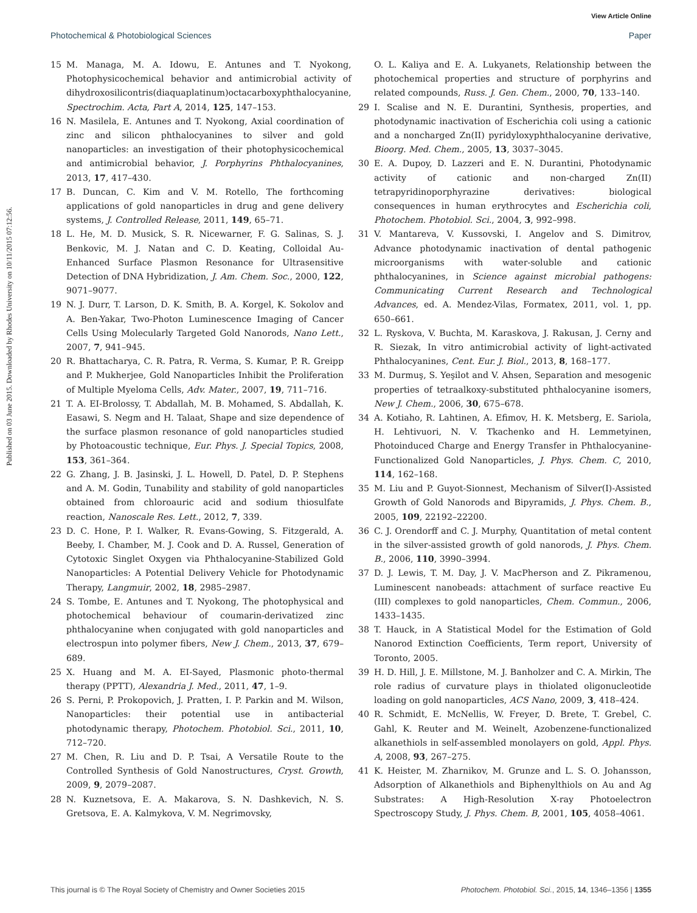View Article Online
Photochemical & Photobiological Sciences Paper
Published on 03 June 2015. Downloaded by Rhodes University on 10/11/2015 07:12:56.
15 M. Managa, M. A. Idowu, E. Antunes and T. Nyokong, Photophysicochemical behavior and antimicrobial activity of dihydroxosilicontris(diaquaplatinum)octacarboxyphthalocyanine, Spectrochim. Acta, Part A, 2014, 125, 147–153.
16 N. Masilela, E. Antunes and T. Nyokong, Axial coordination of zinc and silicon phthalocyanines to silver and gold nanoparticles: an investigation of their photophysicochemical and antimicrobial behavior, J. Porphyrins Phthalocyanines, 2013, 17, 417–430.
17 B. Duncan, C. Kim and V. M. Rotello, The forthcoming applications of gold nanoparticles in drug and gene delivery systems, J. Controlled Release, 2011, 149, 65–71.
18 L. He, M. D. Musick, S. R. Nicewarner, F. G. Salinas, S. J. Benkovic, M. J. Natan and C. D. Keating, Colloidal Au-Enhanced Surface Plasmon Resonance for Ultrasensitive Detection of DNA Hybridization, J. Am. Chem. Soc., 2000, 122, 9071–9077.
19 N. J. Durr, T. Larson, D. K. Smith, B. A. Korgel, K. Sokolov and A. Ben-Yakar, Two-Photon Luminescence Imaging of Cancer Cells Using Molecularly Targeted Gold Nanorods, Nano Lett., 2007, 7, 941–945.
20 R. Bhattacharya, C. R. Patra, R. Verma, S. Kumar, P. R. Greipp and P. Mukherjee, Gold Nanoparticles Inhibit the Proliferation of Multiple Myeloma Cells, Adv. Mater., 2007, 19, 711–716.
21 T. A. EI-Brolossy, T. Abdallah, M. B. Mohamed, S. Abdallah, K. Easawi, S. Negm and H. Talaat, Shape and size dependence of the surface plasmon resonance of gold nanoparticles studied by Photoacoustic technique, Eur. Phys. J. Special Topics, 2008, 153, 361–364.
22 G. Zhang, J. B. Jasinski, J. L. Howell, D. Patel, D. P. Stephens and A. M. Godin, Tunability and stability of gold nanoparticles obtained from chloroauric acid and sodium thiosulfate reaction, Nanoscale Res. Lett., 2012, 7, 339.
23 D. C. Hone, P. I. Walker, R. Evans-Gowing, S. Fitzgerald, A. Beeby, I. Chamber, M. J. Cook and D. A. Russel, Generation of Cytotoxic Singlet Oxygen via Phthalocyanine-Stabilized Gold Nanoparticles: A Potential Delivery Vehicle for Photodynamic Therapy, Langmuir, 2002, 18, 2985–2987.
24 S. Tombe, E. Antunes and T. Nyokong, The photophysical and photochemical behaviour of coumarin-derivatized zinc phthalocyanine when conjugated with gold nanoparticles and electrospun into polymer fibers, New J. Chem., 2013, 37, 679–689.
25 X. Huang and M. A. EI-Sayed, Plasmonic photo-thermal therapy (PPTT), Alexandria J. Med., 2011, 47, 1–9.
26 S. Perni, P. Prokopovich, J. Pratten, I. P. Parkin and M. Wilson, Nanoparticles: their potential use in antibacterial photodynamic therapy, Photochem. Photobiol. Sci., 2011, 10, 712–720.
27 M. Chen, R. Liu and D. P. Tsai, A Versatile Route to the Controlled Synthesis of Gold Nanostructures, Cryst. Growth, 2009, 9, 2079–2087.
28 N. Kuznetsova, E. A. Makarova, S. N. Dashkevich, N. S. Gretsova, E. A. Kalmykova, V. M. Negrimovsky,
O. L. Kaliya and E. A. Lukyanets, Relationship between the photochemical properties and structure of porphyrins and related compounds, Russ. J. Gen. Chem., 2000, 70, 133–140.
29 I. Scalise and N. E. Durantini, Synthesis, properties, and photodynamic inactivation of Escherichia coli using a cationic and a noncharged Zn(II) pyridyloxyphthalocyanine derivative, Bioorg. Med. Chem., 2005, 13, 3037–3045.
30 E. A. Dupoy, D. Lazzeri and E. N. Durantini, Photodynamic activity of cationic and non-charged Zn(II) tetrapyridinoporphyrazine derivatives: biological consequences in human erythrocytes and Escherichia coli, Photochem. Photobiol. Sci., 2004, 3, 992–998.
31 V. Mantareva, V. Kussovski, I. Angelov and S. Dimitrov, Advance photodynamic inactivation of dental pathogenic microorganisms with water-soluble and cationic phthalocyanines, in Science against microbial pathogens: Communicating Current Research and Technological Advances, ed. A. Mendez-Vilas, Formatex, 2011, vol. 1, pp. 650–661.
32 L. Ryskova, V. Buchta, M. Karaskova, J. Rakusan, J. Cerny and R. Siezak, In vitro antimicrobial activity of light-activated Phthalocyanines, Cent. Eur. J. Biol., 2013, 8, 168–177.
33 M. Durmuş, S. Yeşilot and V. Ahsen, Separation and mesogenic properties of tetraalkoxy-substituted phthalocyanine isomers, New J. Chem., 2006, 30, 675–678.
34 A. Kotiaho, R. Lahtinen, A. Efimov, H. K. Metsberg, E. Sariola, H. Lehtivuori, N. V. Tkachenko and H. Lemmetyinen, Photoinduced Charge and Energy Transfer in Phthalocyanine-Functionalized Gold Nanoparticles, J. Phys. Chem. C, 2010, 114, 162–168.
35 M. Liu and P. Guyot-Sionnest, Mechanism of Silver(I)-Assisted Growth of Gold Nanorods and Bipyramids, J. Phys. Chem. B., 2005, 109, 22192–22200.
36 C. J. Orendorff and C. J. Murphy, Quantitation of metal content in the silver-assisted growth of gold nanorods, J. Phys. Chem. B., 2006, 110, 3990–3994.
37 D. J. Lewis, T. M. Day, J. V. MacPherson and Z. Pikramenou, Luminescent nanobeads: attachment of surface reactive Eu (III) complexes to gold nanoparticles, Chem. Commun., 2006, 1433–1435.
38 T. Hauck, in A Statistical Model for the Estimation of Gold Nanorod Extinction Coefficients, Term report, University of Toronto, 2005.
39 H. D. Hill, J. E. Millstone, M. J. Banholzer and C. A. Mirkin, The role radius of curvature plays in thiolated oligonucleotide loading on gold nanoparticles, ACS Nano, 2009, 3, 418–424.
40 R. Schmidt, E. McNellis, W. Freyer, D. Brete, T. Grebel, C. Gahl, K. Reuter and M. Weinelt, Azobenzene-functionalized alkanethiols in self-assembled monolayers on gold, Appl. Phys. A, 2008, 93, 267–275.
41 K. Heister, M. Zharnikov, M. Grunze and L. S. O. Johansson, Adsorption of Alkanethiols and Biphenylthiols on Au and Ag Substrates: A High-Resolution X-ray Photoelectron Spectroscopy Study, J. Phys. Chem. B, 2001, 105, 4058–4061.
This journal is © The Royal Society of Chemistry and Owner Societies 2015 Photochem. Photobiol. Sci., 2015, 14, 1346–1356 | 1355